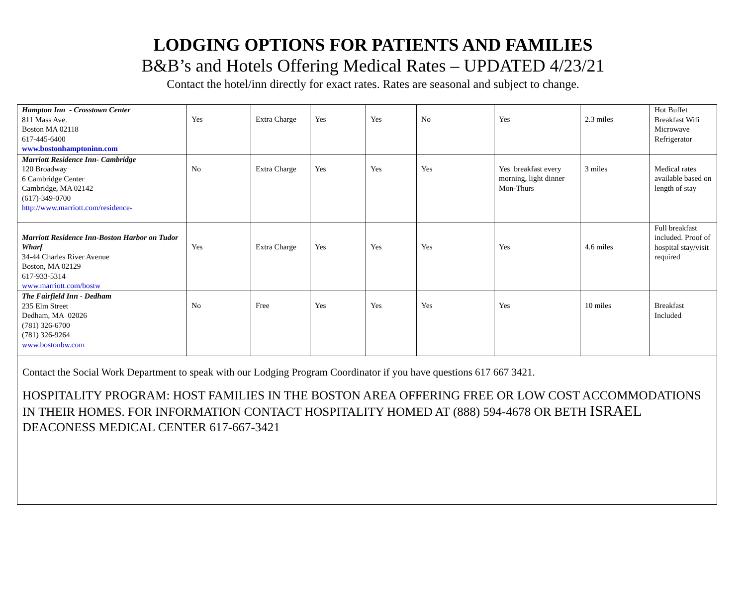LODGING OPTIONS FOR PATIENTS AND FAMILIES
B&B’s and Hotels Offering Medical Rates – UPDATED 4/23/21
Contact the hotel/inn directly for exact rates. Rates are seasonal and subject to change.
| Hampton Inn - Crosstown Center 811 Mass Ave. Boston MA 02118 617-445-6400 www.bostonhamptoninn.com | Yes | Extra Charge | Yes | Yes | No | Yes | 2.3 miles | Hot Buffet Breakfast Wifi Microwave Refrigerator |
| Marriott Residence Inn- Cambridge 120 Broadway 6 Cambridge Center Cambridge, MA 02142 (617)-349-0700 http://www.marriott.com/residence- | No | Extra Charge | Yes | Yes | Yes | Yes breakfast every morning, light dinner Mon-Thurs | 3 miles | Medical rates available based on length of stay |
| Marriott Residence Inn-Boston Harbor on Tudor Wharf 34-44 Charles River Avenue Boston, MA 02129 617-933-5314 www.marriott.com/bostw | Yes | Extra Charge | Yes | Yes | Yes | Yes | 4.6 miles | Full breakfast included. Proof of hospital stay/visit required |
| The Fairfield Inn - Dedham 235 Elm Street Dedham, MA 02026 (781) 326-6700 (781) 326-9264 www.bostonbw.com | No | Free | Yes | Yes | Yes | Yes | 10 miles | Breakfast Included |
Contact the Social Work Department to speak with our Lodging Program Coordinator if you have questions 617 667 3421.
HOSPITALITY PROGRAM: HOST FAMILIES IN THE BOSTON AREA OFFERING FREE OR LOW COST ACCOMMODATIONS IN THEIR HOMES. FOR INFORMATION CONTACT HOSPITALITY HOMED AT (888) 594-4678 OR BETH ISRAEL DEACONESS MEDICAL CENTER 617-667-3421